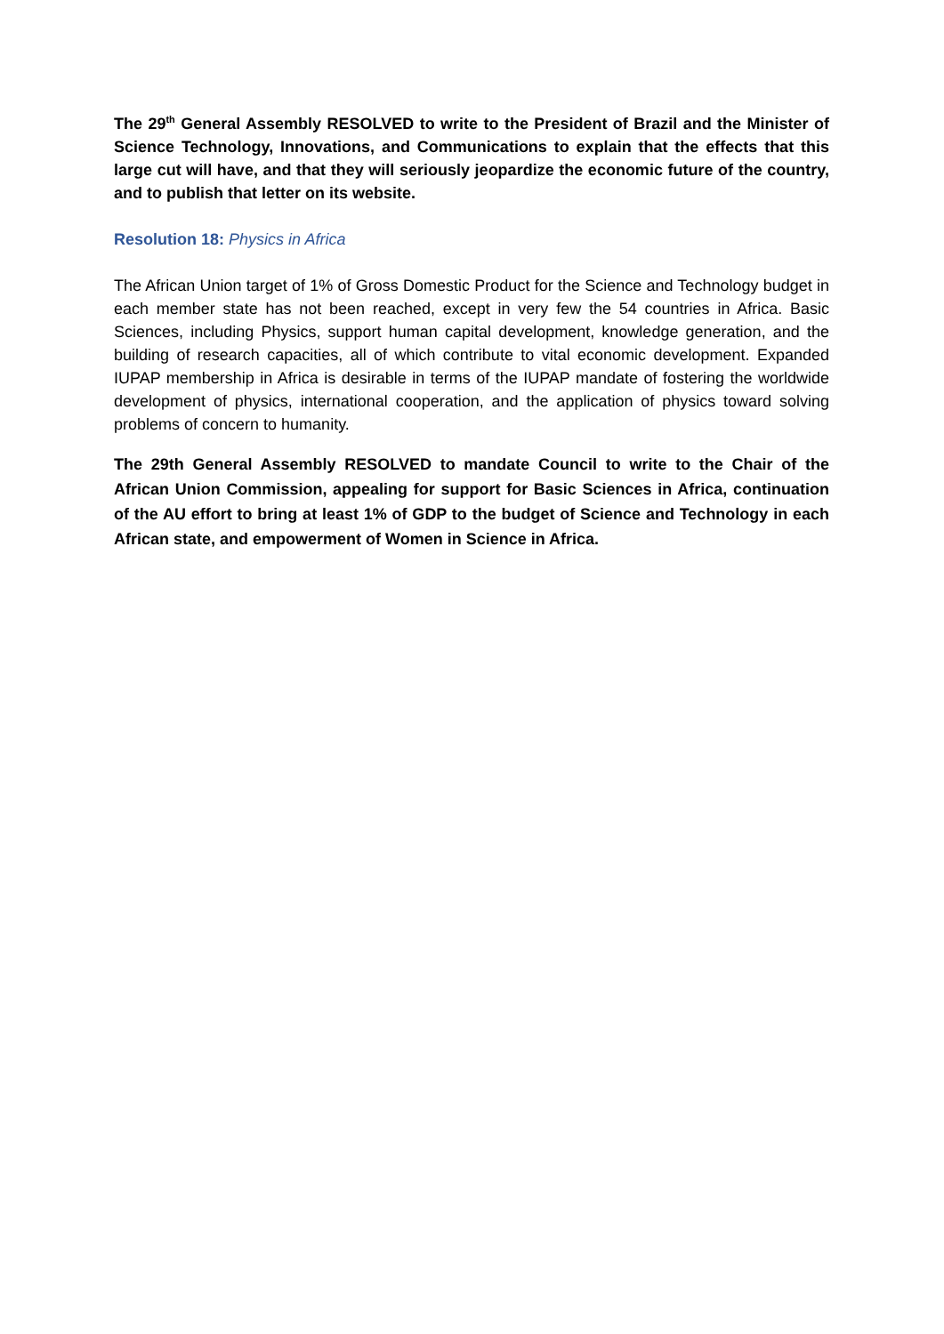The 29<sup>th</sup> General Assembly RESOLVED to write to the President of Brazil and the Minister of Science Technology, Innovations, and Communications to explain that the effects that this large cut will have, and that they will seriously jeopardize the economic future of the country, and to publish that letter on its website.
Resolution 18: Physics in Africa
The African Union target of 1% of Gross Domestic Product for the Science and Technology budget in each member state has not been reached, except in very few the 54 countries in Africa. Basic Sciences, including Physics, support human capital development, knowledge generation, and the building of research capacities, all of which contribute to vital economic development. Expanded IUPAP membership in Africa is desirable in terms of the IUPAP mandate of fostering the worldwide development of physics, international cooperation, and the application of physics toward solving problems of concern to humanity.
The 29th General Assembly RESOLVED to mandate Council to write to the Chair of the African Union Commission, appealing for support for Basic Sciences in Africa, continuation of the AU effort to bring at least 1% of GDP to the budget of Science and Technology in each African state, and empowerment of Women in Science in Africa.